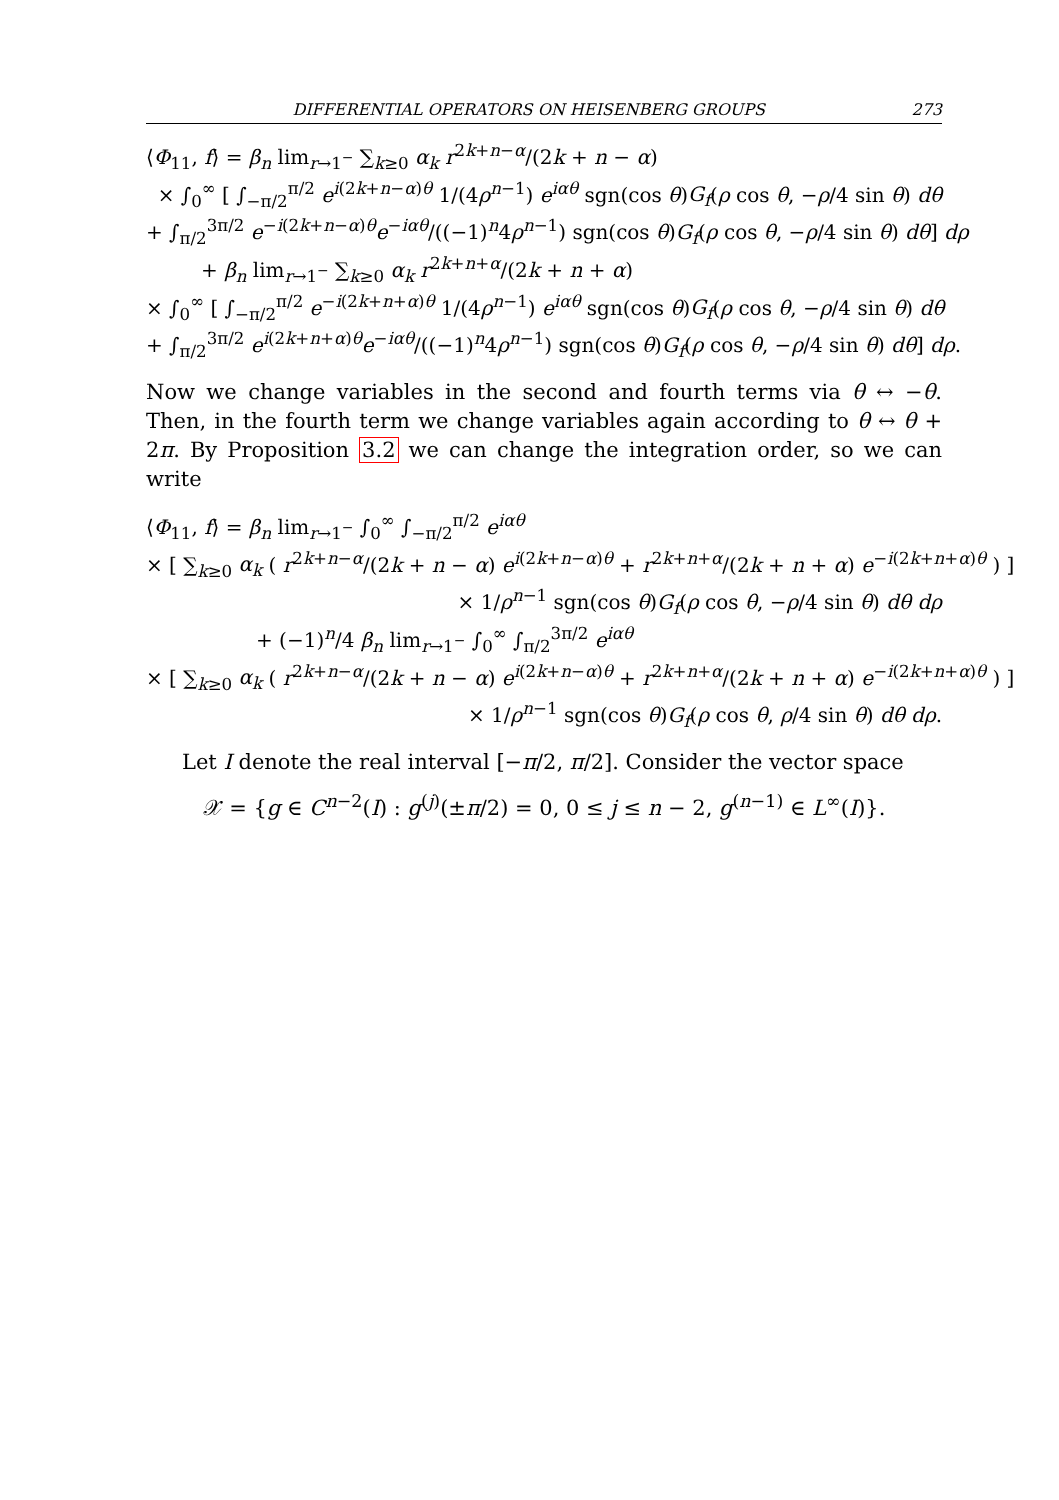DIFFERENTIAL OPERATORS ON HEISENBERG GROUPS 273
⟨Φ<sub>11</sub>, f⟩ = β<sub>n</sub> lim<sub>r→1<sup>−</sup></sub> ∑<sub>k≥0</sub> α<sub>k</sub> r<sup>2k+n−α</sup>/(2k + n − α)
× ∫<sub>0</sub><sup>∞</sup> [ ∫<sub>−π/2</sub><sup>π/2</sup> e<sup>i(2k+n−α)θ</sup> 1/(4ρ<sup>n−1</sup>) e<sup>iαθ</sup> sgn(cos θ)G<sub>f</sub>(ρ cos θ, −ρ/4 sin θ) dθ
+ ∫<sub>π/2</sub><sup>3π/2</sup> e<sup>−i(2k+n−α)θ</sup>e<sup>−iαθ</sup>/((−1)<sup>n</sup>4ρ<sup>n−1</sup>) sgn(cos θ)G<sub>f</sub>(ρ cos θ, −ρ/4 sin θ) dθ] dρ
+ β<sub>n</sub> lim<sub>r→1<sup>−</sup></sub> ∑<sub>k≥0</sub> α<sub>k</sub> r<sup>2k+n+α</sup>/(2k + n + α)
× ∫<sub>0</sub><sup>∞</sup> [ ∫<sub>−π/2</sub><sup>π/2</sup> e<sup>−i(2k+n+α)θ</sup> 1/(4ρ<sup>n−1</sup>) e<sup>iαθ</sup> sgn(cos θ)G<sub>f</sub>(ρ cos θ, −ρ/4 sin θ) dθ
+ ∫<sub>π/2</sub><sup>3π/2</sup> e<sup>i(2k+n+α)θ</sup>e<sup>−iαθ</sup>/((−1)<sup>n</sup>4ρ<sup>n−1</sup>) sgn(cos θ)G<sub>f</sub>(ρ cos θ, −ρ/4 sin θ) dθ] dρ.
Now we change variables in the second and fourth terms via θ ↔ −θ. Then, in the fourth term we change variables again according to θ ↔ θ + 2π. By Proposition 3.2 we can change the integration order, so we can write
⟨Φ<sub>11</sub>, f⟩ = β<sub>n</sub> lim<sub>r→1<sup>−</sup></sub> ∫<sub>0</sub><sup>∞</sup> ∫<sub>−π/2</sub><sup>π/2</sup> e<sup>iαθ</sup>
× [ ∑<sub>k≥0</sub> α<sub>k</sub> ( r<sup>2k+n−α</sup>/(2k + n − α) e<sup>i(2k+n−α)θ</sup> + r<sup>2k+n+α</sup>/(2k + n + α) e<sup>−i(2k+n+α)θ</sup> ) ]
× 1/ρ<sup>n−1</sup> sgn(cos θ)G<sub>f</sub>(ρ cos θ, −ρ/4 sin θ) dθ dρ
+ (−1)<sup>n</sup>/4 β<sub>n</sub> lim<sub>r→1<sup>−</sup></sub> ∫<sub>0</sub><sup>∞</sup> ∫<sub>π/2</sub><sup>3π/2</sup> e<sup>iαθ</sup>
× [ ∑<sub>k≥0</sub> α<sub>k</sub> ( r<sup>2k+n−α</sup>/(2k + n − α) e<sup>i(2k+n−α)θ</sup> + r<sup>2k+n+α</sup>/(2k + n + α) e<sup>−i(2k+n+α)θ</sup> ) ]
× 1/ρ<sup>n−1</sup> sgn(cos θ)G<sub>f</sub>(ρ cos θ, ρ/4 sin θ) dθ dρ.
Let I denote the real interval [−π/2, π/2]. Consider the vector space
𝒳 = {g ∈ C<sup>n−2</sup>(I) : g<sup>(j)</sup>(±π/2) = 0, 0 ≤ j ≤ n − 2, g<sup>(n−1)</sup> ∈ L<sup>∞</sup>(I)}.